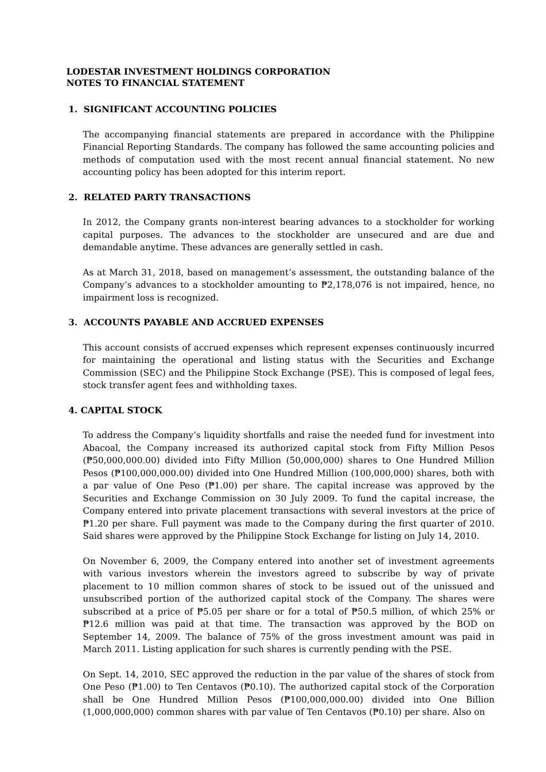LODESTAR INVESTMENT HOLDINGS CORPORATION
NOTES TO FINANCIAL STATEMENT
1. SIGNIFICANT ACCOUNTING POLICIES
The accompanying financial statements are prepared in accordance with the Philippine Financial Reporting Standards. The company has followed the same accounting policies and methods of computation used with the most recent annual financial statement. No new accounting policy has been adopted for this interim report.
2. RELATED PARTY TRANSACTIONS
In 2012, the Company grants non-interest bearing advances to a stockholder for working capital purposes. The advances to the stockholder are unsecured and are due and demandable anytime. These advances are generally settled in cash.
As at March 31, 2018, based on management’s assessment, the outstanding balance of the Company’s advances to a stockholder amounting to ₱2,178,076 is not impaired, hence, no impairment loss is recognized.
3. ACCOUNTS PAYABLE AND ACCRUED EXPENSES
This account consists of accrued expenses which represent expenses continuously incurred for maintaining the operational and listing status with the Securities and Exchange Commission (SEC) and the Philippine Stock Exchange (PSE). This is composed of legal fees, stock transfer agent fees and withholding taxes.
4. CAPITAL STOCK
To address the Company’s liquidity shortfalls and raise the needed fund for investment into Abacoal, the Company increased its authorized capital stock from Fifty Million Pesos (₱50,000,000.00) divided into Fifty Million (50,000,000) shares to One Hundred Million Pesos (₱100,000,000.00) divided into One Hundred Million (100,000,000) shares, both with a par value of One Peso (₱1.00) per share. The capital increase was approved by the Securities and Exchange Commission on 30 July 2009. To fund the capital increase, the Company entered into private placement transactions with several investors at the price of ₱1.20 per share. Full payment was made to the Company during the first quarter of 2010. Said shares were approved by the Philippine Stock Exchange for listing on July 14, 2010.
On November 6, 2009, the Company entered into another set of investment agreements with various investors wherein the investors agreed to subscribe by way of private placement to 10 million common shares of stock to be issued out of the unissued and unsubscribed portion of the authorized capital stock of the Company. The shares were subscribed at a price of ₱5.05 per share or for a total of ₱50.5 million, of which 25% or ₱12.6 million was paid at that time. The transaction was approved by the BOD on September 14, 2009. The balance of 75% of the gross investment amount was paid in March 2011. Listing application for such shares is currently pending with the PSE.
On Sept. 14, 2010, SEC approved the reduction in the par value of the shares of stock from One Peso (₱1.00) to Ten Centavos (₱0.10). The authorized capital stock of the Corporation shall be One Hundred Million Pesos (₱100,000,000.00) divided into One Billion (1,000,000,000) common shares with par value of Ten Centavos (₱0.10) per share. Also on